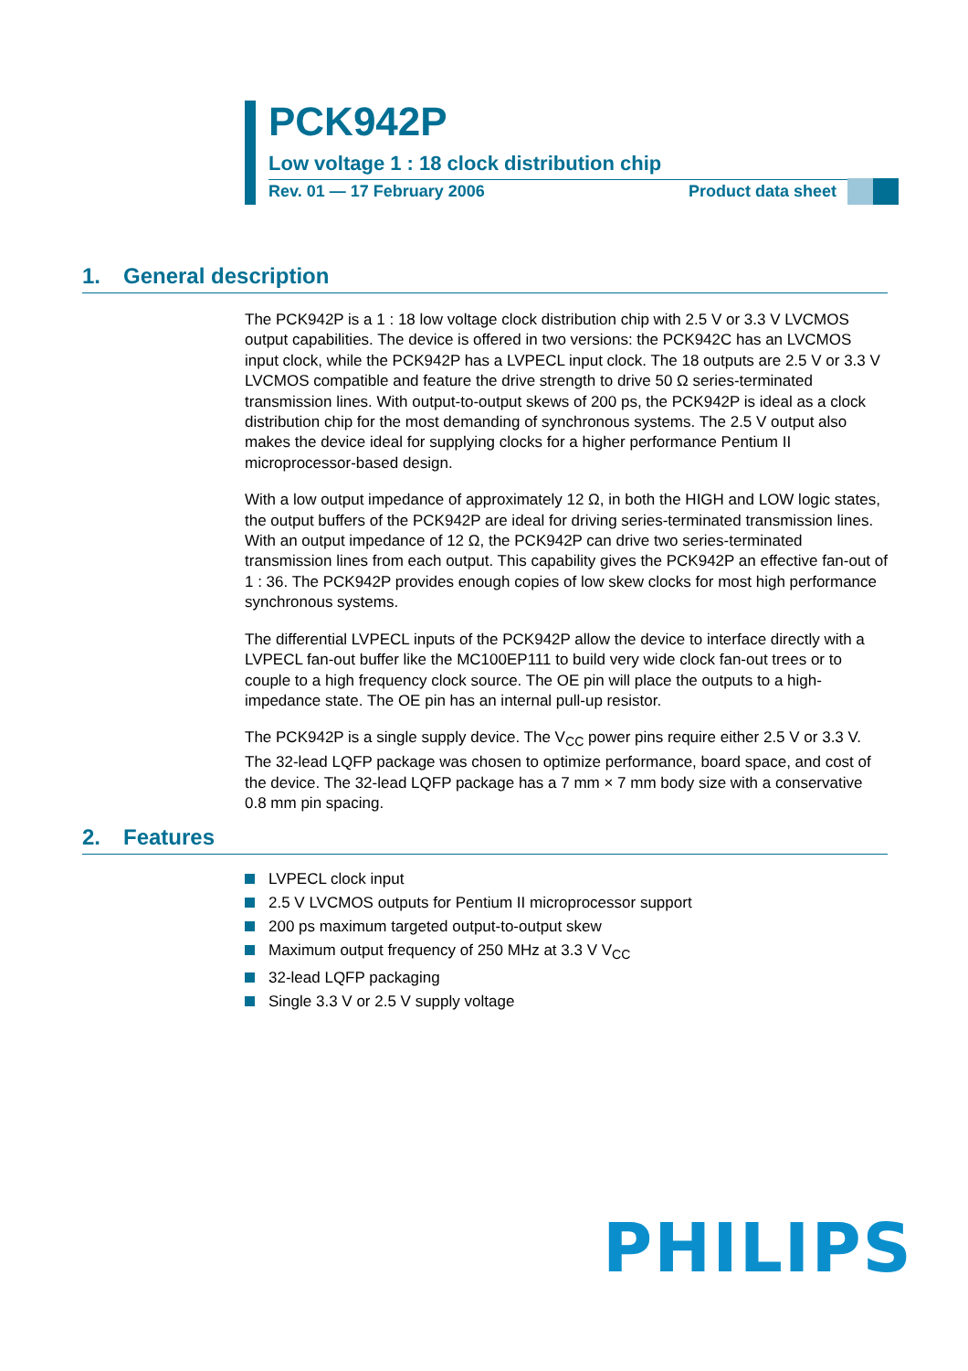PCK942P
Low voltage 1 : 18 clock distribution chip
Rev. 01 — 17 February 2006 Product data sheet
1. General description
The PCK942P is a 1 : 18 low voltage clock distribution chip with 2.5 V or 3.3 V LVCMOS output capabilities. The device is offered in two versions: the PCK942C has an LVCMOS input clock, while the PCK942P has a LVPECL input clock. The 18 outputs are 2.5 V or 3.3 V LVCMOS compatible and feature the drive strength to drive 50 Ω series-terminated transmission lines. With output-to-output skews of 200 ps, the PCK942P is ideal as a clock distribution chip for the most demanding of synchronous systems. The 2.5 V output also makes the device ideal for supplying clocks for a higher performance Pentium II microprocessor-based design.
With a low output impedance of approximately 12 Ω, in both the HIGH and LOW logic states, the output buffers of the PCK942P are ideal for driving series-terminated transmission lines. With an output impedance of 12 Ω, the PCK942P can drive two series-terminated transmission lines from each output. This capability gives the PCK942P an effective fan-out of 1 : 36. The PCK942P provides enough copies of low skew clocks for most high performance synchronous systems.
The differential LVPECL inputs of the PCK942P allow the device to interface directly with a LVPECL fan-out buffer like the MC100EP111 to build very wide clock fan-out trees or to couple to a high frequency clock source. The OE pin will place the outputs to a high-impedance state. The OE pin has an internal pull-up resistor.
The PCK942P is a single supply device. The V<sub>CC</sub> power pins require either 2.5 V or 3.3 V. The 32-lead LQFP package was chosen to optimize performance, board space, and cost of the device. The 32-lead LQFP package has a 7 mm × 7 mm body size with a conservative 0.8 mm pin spacing.
2. Features
LVPECL clock input
2.5 V LVCMOS outputs for Pentium II microprocessor support
200 ps maximum targeted output-to-output skew
Maximum output frequency of 250 MHz at 3.3 V V<sub>CC</sub>
32-lead LQFP packaging
Single 3.3 V or 2.5 V supply voltage
PHILIPS